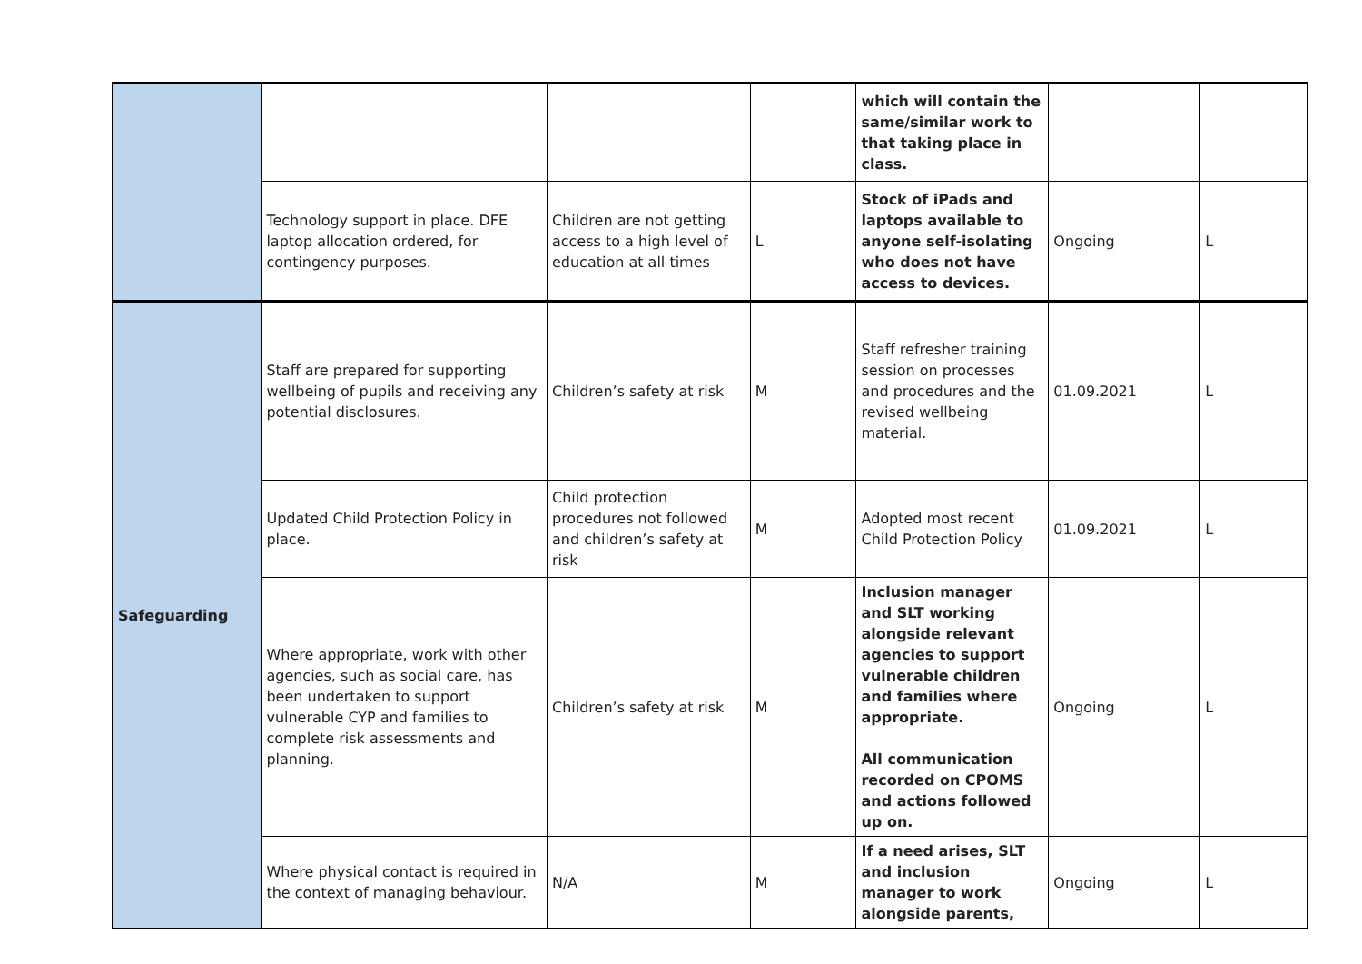| | | | | which will contain the same/similar work to that taking place in class. | | |
| | Technology support in place. DFE laptop allocation ordered, for contingency purposes. | Children are not getting access to a high level of education at all times | L | Stock of iPads and laptops available to anyone self-isolating who does not have access to devices. | Ongoing | L |
| Safeguarding | Staff are prepared for supporting wellbeing of pupils and receiving any potential disclosures. | Children’s safety at risk | M | Staff refresher training session on processes and procedures and the revised wellbeing material. | 01.09.2021 | L |
| | Updated Child Protection Policy in place. | Child protection procedures not followed and children’s safety at risk | M | Adopted most recent Child Protection Policy | 01.09.2021 | L |
| | Where appropriate, work with other agencies, such as social care, has been undertaken to support vulnerable CYP and families to complete risk assessments and planning. | Children’s safety at risk | M | Inclusion manager and SLT working alongside relevant agencies to support vulnerable children and families where appropriate. All communication recorded on CPOMS and actions followed up on. | Ongoing | L |
| | Where physical contact is required in the context of managing behaviour. | N/A | M | If a need arises, SLT and inclusion manager to work alongside parents, | Ongoing | L |